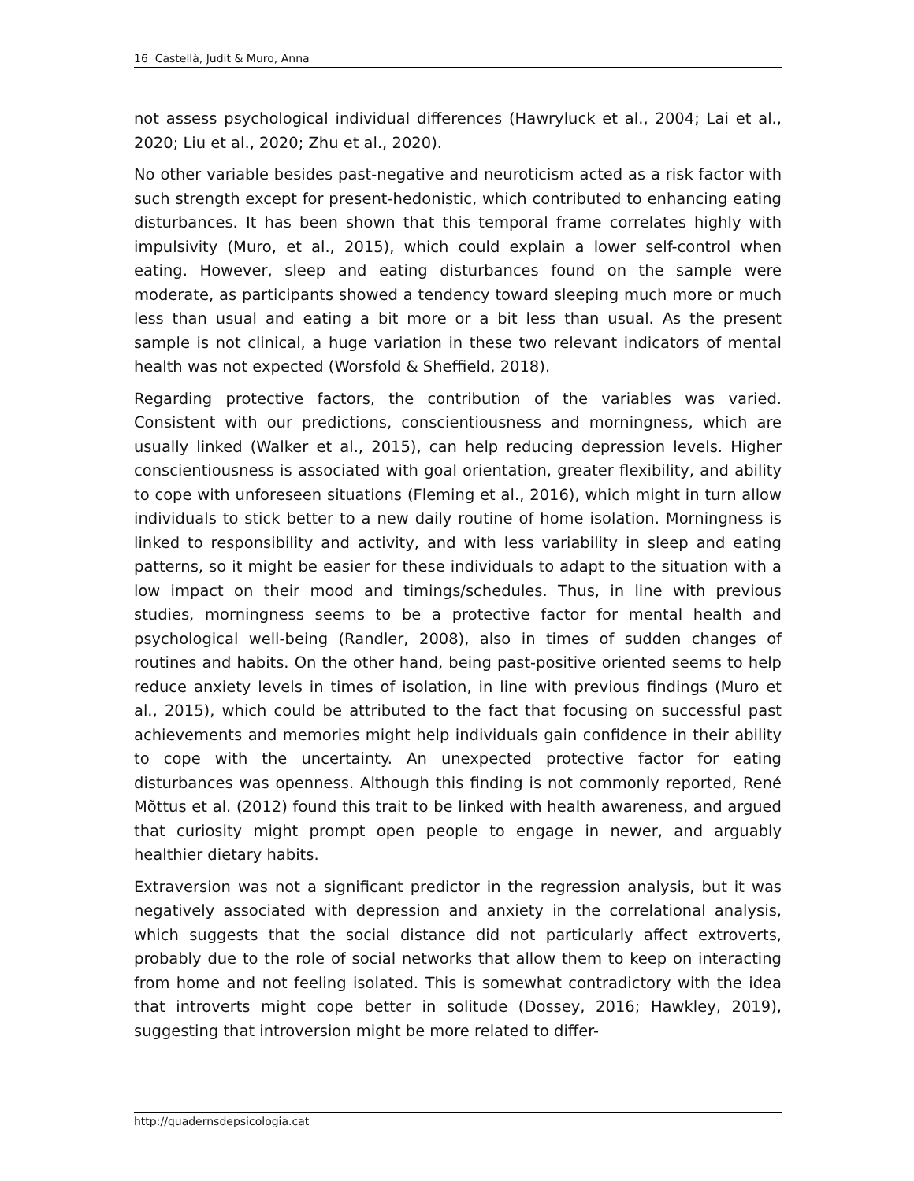16 Castellà, Judit & Muro, Anna
not assess psychological individual differences (Hawryluck et al., 2004; Lai et al., 2020; Liu et al., 2020; Zhu et al., 2020).
No other variable besides past-negative and neuroticism acted as a risk factor with such strength except for present-hedonistic, which contributed to enhancing eating disturbances. It has been shown that this temporal frame correlates highly with impulsivity (Muro, et al., 2015), which could explain a lower self-control when eating. However, sleep and eating disturbances found on the sample were moderate, as participants showed a tendency toward sleeping much more or much less than usual and eating a bit more or a bit less than usual. As the present sample is not clinical, a huge variation in these two relevant indicators of mental health was not expected (Worsfold & Sheffield, 2018).
Regarding protective factors, the contribution of the variables was varied. Consistent with our predictions, conscientiousness and morningness, which are usually linked (Walker et al., 2015), can help reducing depression levels. Higher conscientiousness is associated with goal orientation, greater flexibility, and ability to cope with unforeseen situations (Fleming et al., 2016), which might in turn allow individuals to stick better to a new daily routine of home isolation. Morningness is linked to responsibility and activity, and with less variability in sleep and eating patterns, so it might be easier for these individuals to adapt to the situation with a low impact on their mood and timings/schedules. Thus, in line with previous studies, morningness seems to be a protective factor for mental health and psychological well-being (Randler, 2008), also in times of sudden changes of routines and habits. On the other hand, being past-positive oriented seems to help reduce anxiety levels in times of isolation, in line with previous findings (Muro et al., 2015), which could be attributed to the fact that focusing on successful past achievements and memories might help individuals gain confidence in their ability to cope with the uncertainty. An unexpected protective factor for eating disturbances was openness. Although this finding is not commonly reported, René Mõttus et al. (2012) found this trait to be linked with health awareness, and argued that curiosity might prompt open people to engage in newer, and arguably healthier dietary habits.
Extraversion was not a significant predictor in the regression analysis, but it was negatively associated with depression and anxiety in the correlational analysis, which suggests that the social distance did not particularly affect extroverts, probably due to the role of social networks that allow them to keep on interacting from home and not feeling isolated. This is somewhat contradictory with the idea that introverts might cope better in solitude (Dossey, 2016; Hawkley, 2019), suggesting that introversion might be more related to differ-
http://quadernsdepsicologia.cat